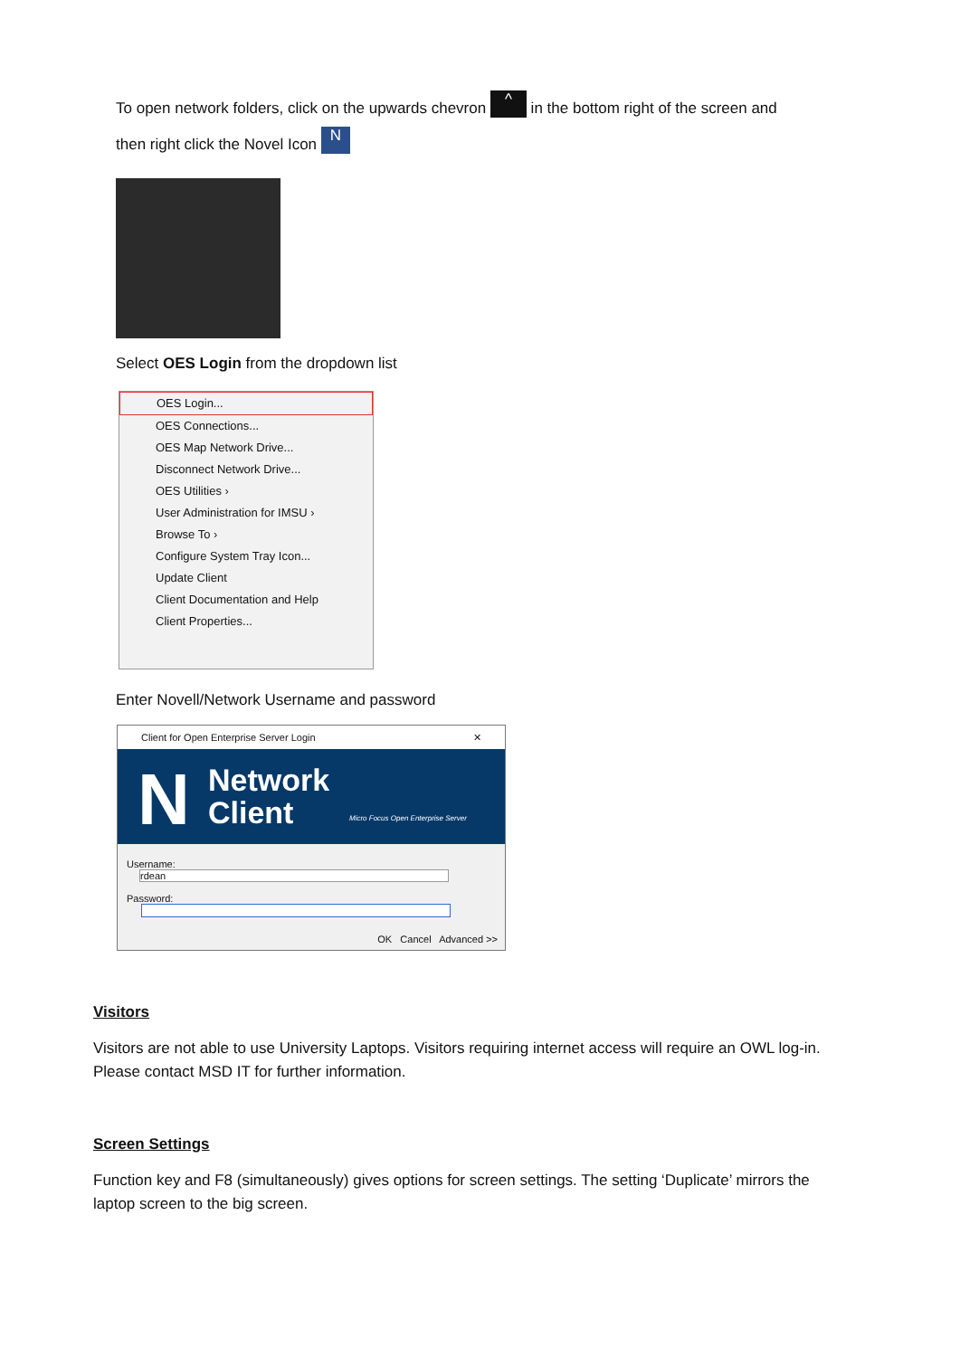To open network folders, click on the upwards chevron ^ in the bottom right of the screen and
then right click the Novel Icon N
Select OES Login from the dropdown list
OES Login...
OES Connections...
OES Map Network Drive...
Disconnect Network Drive...
OES Utilities ›
User Administration for IMSU ›
Browse To ›
Configure System Tray Icon...
Update Client
Client Documentation and Help
Client Properties...
Enter Novell/Network Username and password
Client for Open Enterprise Server Login ✕
N Network
Client Micro Focus Open Enterprise Server
Username: rdean
Password:
OK Cancel Advanced >>
Visitors
Visitors are not able to use University Laptops. Visitors requiring internet access will require an OWL log-in. Please contact MSD IT for further information.
Screen Settings
Function key and F8 (simultaneously) gives options for screen settings. The setting ‘Duplicate’ mirrors the laptop screen to the big screen.